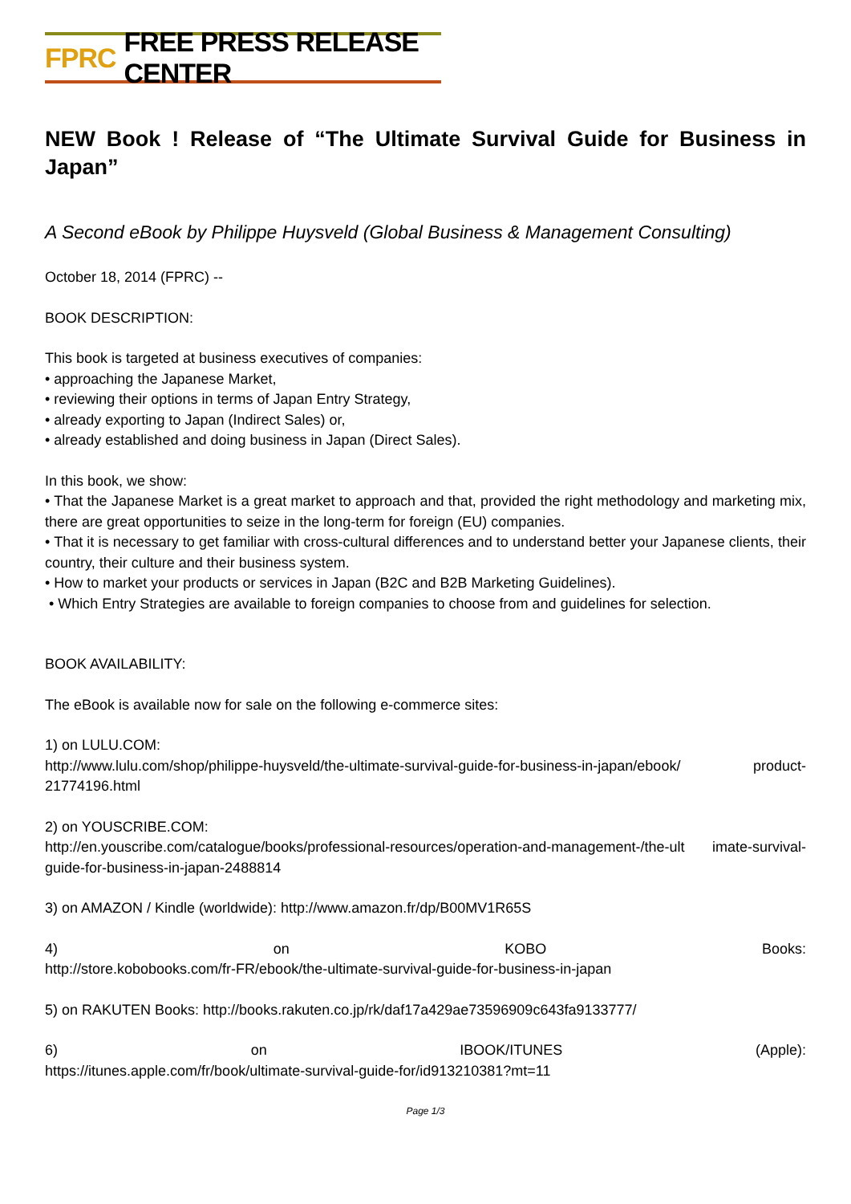FPRC FREE PRESS RELEASE CENTER
NEW Book ! Release of “The Ultimate Survival Guide for Business in Japan”
A Second eBook by Philippe Huysveld (Global Business & Management Consulting)
October 18, 2014 (FPRC) --
BOOK DESCRIPTION:
This book is targeted at business executives of companies:
• approaching the Japanese Market,
• reviewing their options in terms of Japan Entry Strategy,
• already exporting to Japan (Indirect Sales) or,
• already established and doing business in Japan (Direct Sales).
In this book, we show:
• That the Japanese Market is a great market to approach and that, provided the right methodology and marketing mix, there are great opportunities to seize in the long-term for foreign (EU) companies.
• That it is necessary to get familiar with cross-cultural differences and to understand better your Japanese clients, their country, their culture and their business system.
• How to market your products or services in Japan (B2C and B2B Marketing Guidelines).
• Which Entry Strategies are available to foreign companies to choose from and guidelines for selection.
BOOK AVAILABILITY:
The eBook is available now for sale on the following e-commerce sites:
1) on LULU.COM:
http://www.lulu.com/shop/philippe-huysveld/the-ultimate-survival-guide-for-business-in-japan/ebook/ product-21774196.html
2) on YOUSCRIBE.COM:
http://en.youscribe.com/catalogue/books/professional-resources/operation-and-management-/the-ult imate-survival-guide-for-business-in-japan-2488814
3) on AMAZON / Kindle (worldwide): http://www.amazon.fr/dp/B00MV1R65S
4) on KOBO Books:
http://store.kobobooks.com/fr-FR/ebook/the-ultimate-survival-guide-for-business-in-japan
5) on RAKUTEN Books: http://books.rakuten.co.jp/rk/daf17a429ae73596909c643fa9133777/
6) on IBOOK/ITUNES (Apple):
https://itunes.apple.com/fr/book/ultimate-survival-guide-for/id913210381?mt=11
Page 1/3